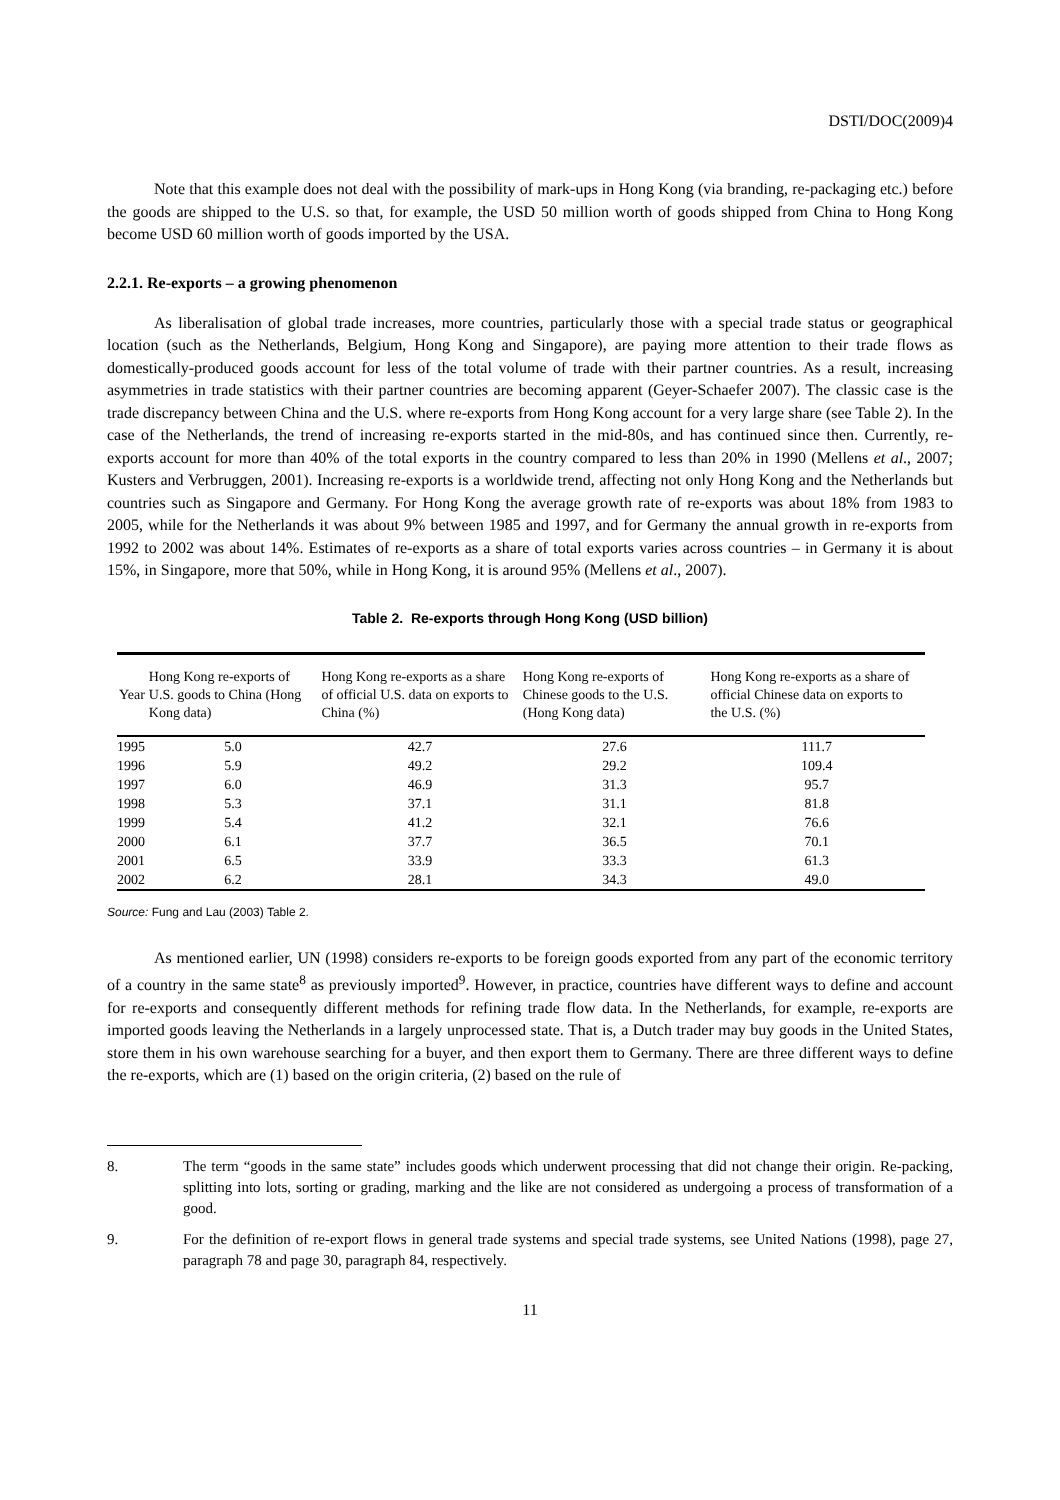DSTI/DOC(2009)4
Note that this example does not deal with the possibility of mark-ups in Hong Kong (via branding, re-packaging etc.) before the goods are shipped to the U.S. so that, for example, the USD 50 million worth of goods shipped from China to Hong Kong become USD 60 million worth of goods imported by the USA.
2.2.1. Re-exports – a growing phenomenon
As liberalisation of global trade increases, more countries, particularly those with a special trade status or geographical location (such as the Netherlands, Belgium, Hong Kong and Singapore), are paying more attention to their trade flows as domestically-produced goods account for less of the total volume of trade with their partner countries. As a result, increasing asymmetries in trade statistics with their partner countries are becoming apparent (Geyer-Schaefer 2007). The classic case is the trade discrepancy between China and the U.S. where re-exports from Hong Kong account for a very large share (see Table 2). In the case of the Netherlands, the trend of increasing re-exports started in the mid-80s, and has continued since then. Currently, re-exports account for more than 40% of the total exports in the country compared to less than 20% in 1990 (Mellens et al., 2007; Kusters and Verbruggen, 2001). Increasing re-exports is a worldwide trend, affecting not only Hong Kong and the Netherlands but countries such as Singapore and Germany. For Hong Kong the average growth rate of re-exports was about 18% from 1983 to 2005, while for the Netherlands it was about 9% between 1985 and 1997, and for Germany the annual growth in re-exports from 1992 to 2002 was about 14%. Estimates of re-exports as a share of total exports varies across countries – in Germany it is about 15%, in Singapore, more that 50%, while in Hong Kong, it is around 95% (Mellens et al., 2007).
Table 2. Re-exports through Hong Kong (USD billion)
| Year | Hong Kong re-exports of U.S. goods to China (Hong Kong data) | Hong Kong re-exports as a share of official U.S. data on exports to China (%) | Hong Kong re-exports of Chinese goods to the U.S. (Hong Kong data) | Hong Kong re-exports as a share of official Chinese data on exports to the U.S. (%) |
| --- | --- | --- | --- | --- |
| 1995 | 5.0 | 42.7 | 27.6 | 111.7 |
| 1996 | 5.9 | 49.2 | 29.2 | 109.4 |
| 1997 | 6.0 | 46.9 | 31.3 | 95.7 |
| 1998 | 5.3 | 37.1 | 31.1 | 81.8 |
| 1999 | 5.4 | 41.2 | 32.1 | 76.6 |
| 2000 | 6.1 | 37.7 | 36.5 | 70.1 |
| 2001 | 6.5 | 33.9 | 33.3 | 61.3 |
| 2002 | 6.2 | 28.1 | 34.3 | 49.0 |
Source: Fung and Lau (2003) Table 2.
As mentioned earlier, UN (1998) considers re-exports to be foreign goods exported from any part of the economic territory of a country in the same state<sup>8</sup> as previously imported<sup>9</sup>. However, in practice, countries have different ways to define and account for re-exports and consequently different methods for refining trade flow data. In the Netherlands, for example, re-exports are imported goods leaving the Netherlands in a largely unprocessed state. That is, a Dutch trader may buy goods in the United States, store them in his own warehouse searching for a buyer, and then export them to Germany. There are three different ways to define the re-exports, which are (1) based on the origin criteria, (2) based on the rule of
8. The term “goods in the same state” includes goods which underwent processing that did not change their origin. Re-packing, splitting into lots, sorting or grading, marking and the like are not considered as undergoing a process of transformation of a good.
9. For the definition of re-export flows in general trade systems and special trade systems, see United Nations (1998), page 27, paragraph 78 and page 30, paragraph 84, respectively.
11